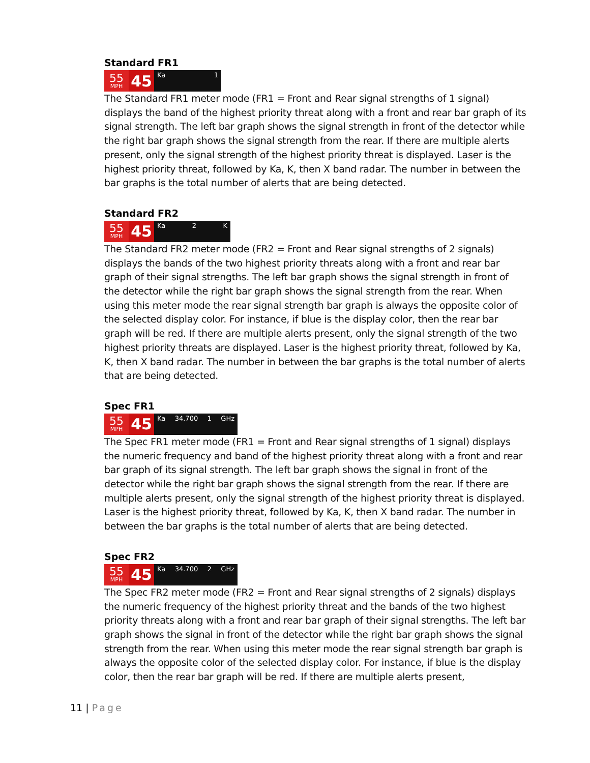Standard FR1
55
MPH
45
Ka 1
The Standard FR1 meter mode (FR1 = Front and Rear signal strengths of 1 signal) displays the band of the highest priority threat along with a front and rear bar graph of its signal strength. The left bar graph shows the signal strength in front of the detector while the right bar graph shows the signal strength from the rear. If there are multiple alerts present, only the signal strength of the highest priority threat is displayed. Laser is the highest priority threat, followed by Ka, K, then X band radar. The number in between the bar graphs is the total number of alerts that are being detected.
Standard FR2
55
MPH
45
Ka 2 K
The Standard FR2 meter mode (FR2 = Front and Rear signal strengths of 2 signals) displays the bands of the two highest priority threats along with a front and rear bar graph of their signal strengths. The left bar graph shows the signal strength in front of the detector while the right bar graph shows the signal strength from the rear. When using this meter mode the rear signal strength bar graph is always the opposite color of the selected display color. For instance, if blue is the display color, then the rear bar graph will be red. If there are multiple alerts present, only the signal strength of the two highest priority threats are displayed. Laser is the highest priority threat, followed by Ka, K, then X band radar. The number in between the bar graphs is the total number of alerts that are being detected.
Spec FR1
55
MPH
45
Ka 34.700 1 GHz
The Spec FR1 meter mode (FR1 = Front and Rear signal strengths of 1 signal) displays the numeric frequency and band of the highest priority threat along with a front and rear bar graph of its signal strength. The left bar graph shows the signal in front of the detector while the right bar graph shows the signal strength from the rear. If there are multiple alerts present, only the signal strength of the highest priority threat is displayed. Laser is the highest priority threat, followed by Ka, K, then X band radar. The number in between the bar graphs is the total number of alerts that are being detected.
Spec FR2
55
MPH
45
Ka 34.700 2 GHz
The Spec FR2 meter mode (FR2 = Front and Rear signal strengths of 2 signals) displays the numeric frequency of the highest priority threat and the bands of the two highest priority threats along with a front and rear bar graph of their signal strengths. The left bar graph shows the signal in front of the detector while the right bar graph shows the signal strength from the rear. When using this meter mode the rear signal strength bar graph is always the opposite color of the selected display color. For instance, if blue is the display color, then the rear bar graph will be red. If there are multiple alerts present,
11 | Page